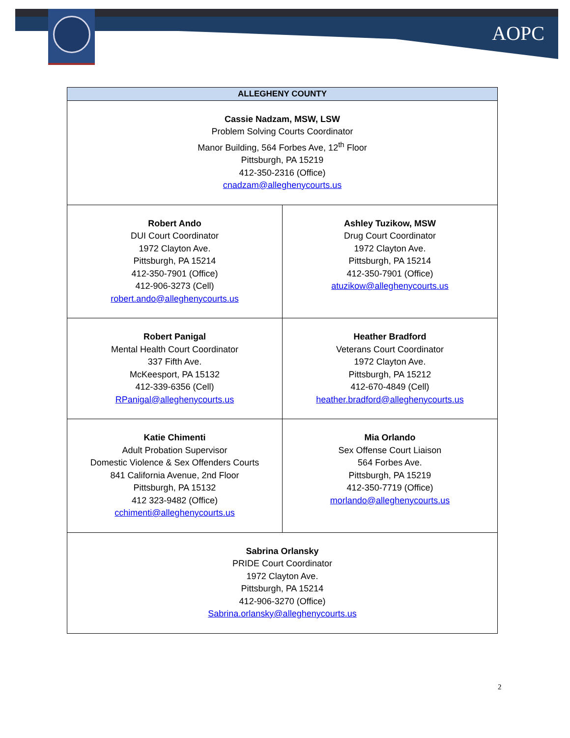AOPC
| ALLEGHENY COUNTY | |
| --- | --- |
| Cassie Nadzam, MSW, LSW Problem Solving Courts Coordinator Manor Building, 564 Forbes Ave, 12<sup>th</sup> Floor Pittsburgh, PA 15219 412-350-2316 (Office) cnadzam@alleghenycourts.us | |
| Robert Ando DUI Court Coordinator 1972 Clayton Ave. Pittsburgh, PA 15214 412-350-7901 (Office) 412-906-3273 (Cell) robert.ando@alleghenycourts.us | Ashley Tuzikow, MSW Drug Court Coordinator 1972 Clayton Ave. Pittsburgh, PA 15214 412-350-7901 (Office) atuzikow@alleghenycourts.us |
| Robert Panigal Mental Health Court Coordinator 337 Fifth Ave. McKeesport, PA 15132 412-339-6356 (Cell) RPanigal@alleghenycourts.us | Heather Bradford Veterans Court Coordinator 1972 Clayton Ave. Pittsburgh, PA 15212 412-670-4849 (Cell) heather.bradford@alleghenycourts.us |
| Katie Chimenti Adult Probation Supervisor Domestic Violence & Sex Offenders Courts 841 California Avenue, 2nd Floor Pittsburgh, PA 15132 412 323-9482 (Office) cchimenti@alleghenycourts.us | Mia Orlando Sex Offense Court Liaison 564 Forbes Ave. Pittsburgh, PA 15219 412-350-7719 (Office) morlando@alleghenycourts.us |
| Sabrina Orlansky PRIDE Court Coordinator 1972 Clayton Ave. Pittsburgh, PA 15214 412-906-3270 (Office) Sabrina.orlansky@alleghenycourts.us | |
2